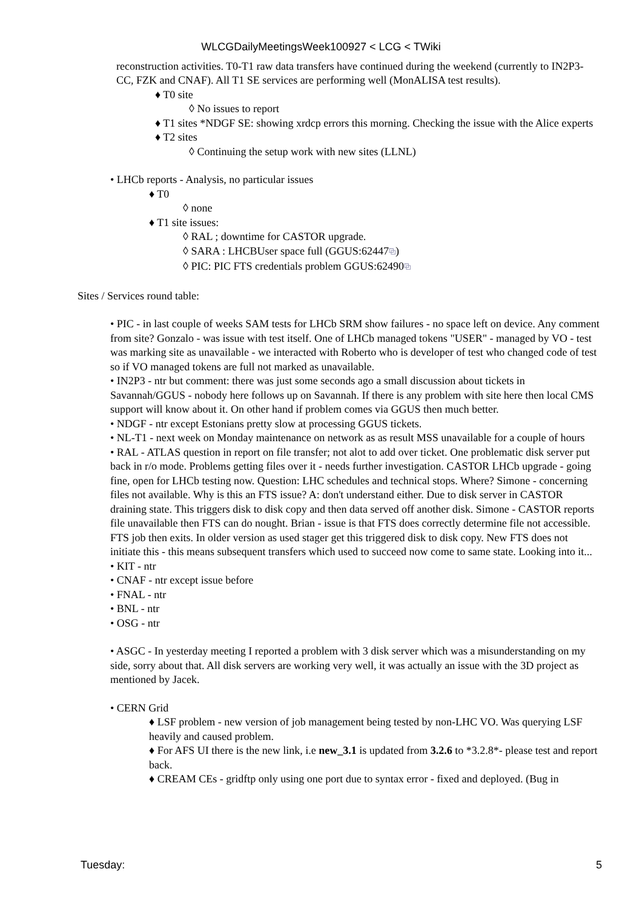WLCGDailyMeetingsWeek100927 < LCG < TWiki
reconstruction activities. T0-T1 raw data transfers have continued during the weekend (currently to IN2P3-CC, FZK and CNAF). All T1 SE services are performing well (MonALISA test results).
♦ T0 site
◊ No issues to report
♦ T1 sites *NDGF SE: showing xrdcp errors this morning. Checking the issue with the Alice experts
♦ T2 sites
◊ Continuing the setup work with new sites (LLNL)
• LHCb reports - Analysis, no particular issues
♦ T0
◊ none
♦ T1 site issues:
◊ RAL ; downtime for CASTOR upgrade.
◊ SARA : LHCBUser space full (GGUS:62447⧉)
◊ PIC: PIC FTS credentials problem GGUS:62490⧉
Sites / Services round table:
• PIC - in last couple of weeks SAM tests for LHCb SRM show failures - no space left on device. Any comment from site? Gonzalo - was issue with test itself. One of LHCb managed tokens "USER" - managed by VO - test was marking site as unavailable - we interacted with Roberto who is developer of test who changed code of test so if VO managed tokens are full not marked as unavailable.
• IN2P3 - ntr but comment: there was just some seconds ago a small discussion about tickets in Savannah/GGUS - nobody here follows up on Savannah. If there is any problem with site here then local CMS support will know about it. On other hand if problem comes via GGUS then much better.
• NDGF - ntr except Estonians pretty slow at processing GGUS tickets.
• NL-T1 - next week on Monday maintenance on network as as result MSS unavailable for a couple of hours
• RAL - ATLAS question in report on file transfer; not alot to add over ticket. One problematic disk server put back in r/o mode. Problems getting files over it - needs further investigation. CASTOR LHCb upgrade - going fine, open for LHCb testing now. Question: LHC schedules and technical stops. Where? Simone - concerning files not available. Why is this an FTS issue? A: don't understand either. Due to disk server in CASTOR draining state. This triggers disk to disk copy and then data served off another disk. Simone - CASTOR reports file unavailable then FTS can do nought. Brian - issue is that FTS does correctly determine file not accessible. FTS job then exits. In older version as used stager get this triggered disk to disk copy. New FTS does not initiate this - this means subsequent transfers which used to succeed now come to same state. Looking into it...
• KIT - ntr
• CNAF - ntr except issue before
• FNAL - ntr
• BNL - ntr
• OSG - ntr
• ASGC - In yesterday meeting I reported a problem with 3 disk server which was a misunderstanding on my side, sorry about that. All disk servers are working very well, it was actually an issue with the 3D project as mentioned by Jacek.
• CERN Grid
♦ LSF problem - new version of job management being tested by non-LHC VO. Was querying LSF heavily and caused problem.
♦ For AFS UI there is the new link, i.e new_3.1 is updated from 3.2.6 to *3.2.8*- please test and report back.
♦ CREAM CEs - gridftp only using one port due to syntax error - fixed and deployed. (Bug in
Tuesday: 5